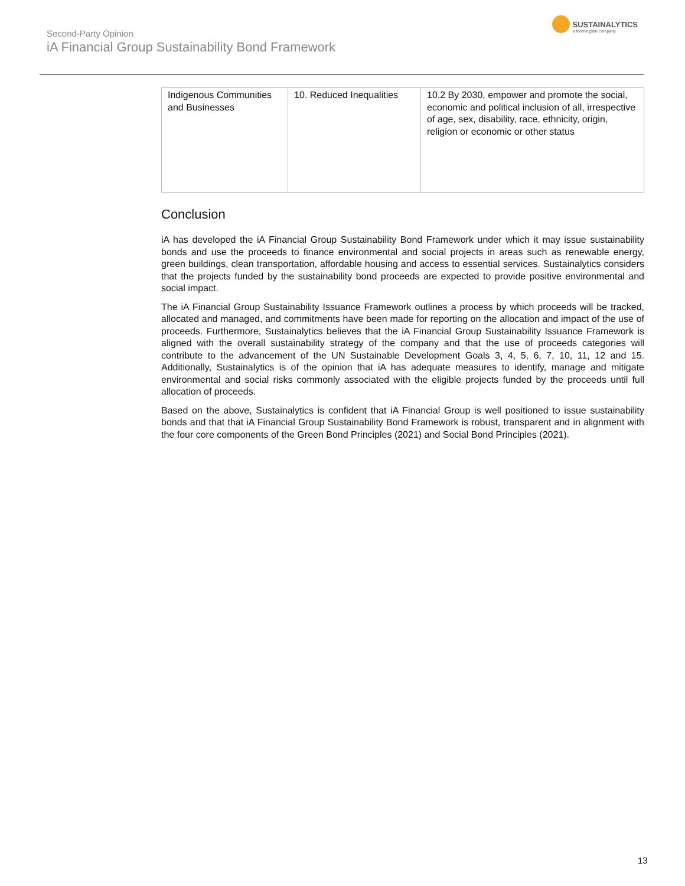Second-Party Opinion
iA Financial Group Sustainability Bond Framework
SUSTAINALYTICS
a Morningstar company
| Indigenous Communities and Businesses | 10. Reduced Inequalities | 10.2 By 2030, empower and promote the social, economic and political inclusion of all, irrespective of age, sex, disability, race, ethnicity, origin, religion or economic or other status |
Conclusion
iA has developed the iA Financial Group Sustainability Bond Framework under which it may issue sustainability bonds and use the proceeds to finance environmental and social projects in areas such as renewable energy, green buildings, clean transportation, affordable housing and access to essential services. Sustainalytics considers that the projects funded by the sustainability bond proceeds are expected to provide positive environmental and social impact.
The iA Financial Group Sustainability Issuance Framework outlines a process by which proceeds will be tracked, allocated and managed, and commitments have been made for reporting on the allocation and impact of the use of proceeds. Furthermore, Sustainalytics believes that the iA Financial Group Sustainability Issuance Framework is aligned with the overall sustainability strategy of the company and that the use of proceeds categories will contribute to the advancement of the UN Sustainable Development Goals 3, 4, 5, 6, 7, 10, 11, 12 and 15. Additionally, Sustainalytics is of the opinion that iA has adequate measures to identify, manage and mitigate environmental and social risks commonly associated with the eligible projects funded by the proceeds until full allocation of proceeds.
Based on the above, Sustainalytics is confident that iA Financial Group is well positioned to issue sustainability bonds and that that iA Financial Group Sustainability Bond Framework is robust, transparent and in alignment with the four core components of the Green Bond Principles (2021) and Social Bond Principles (2021).
13